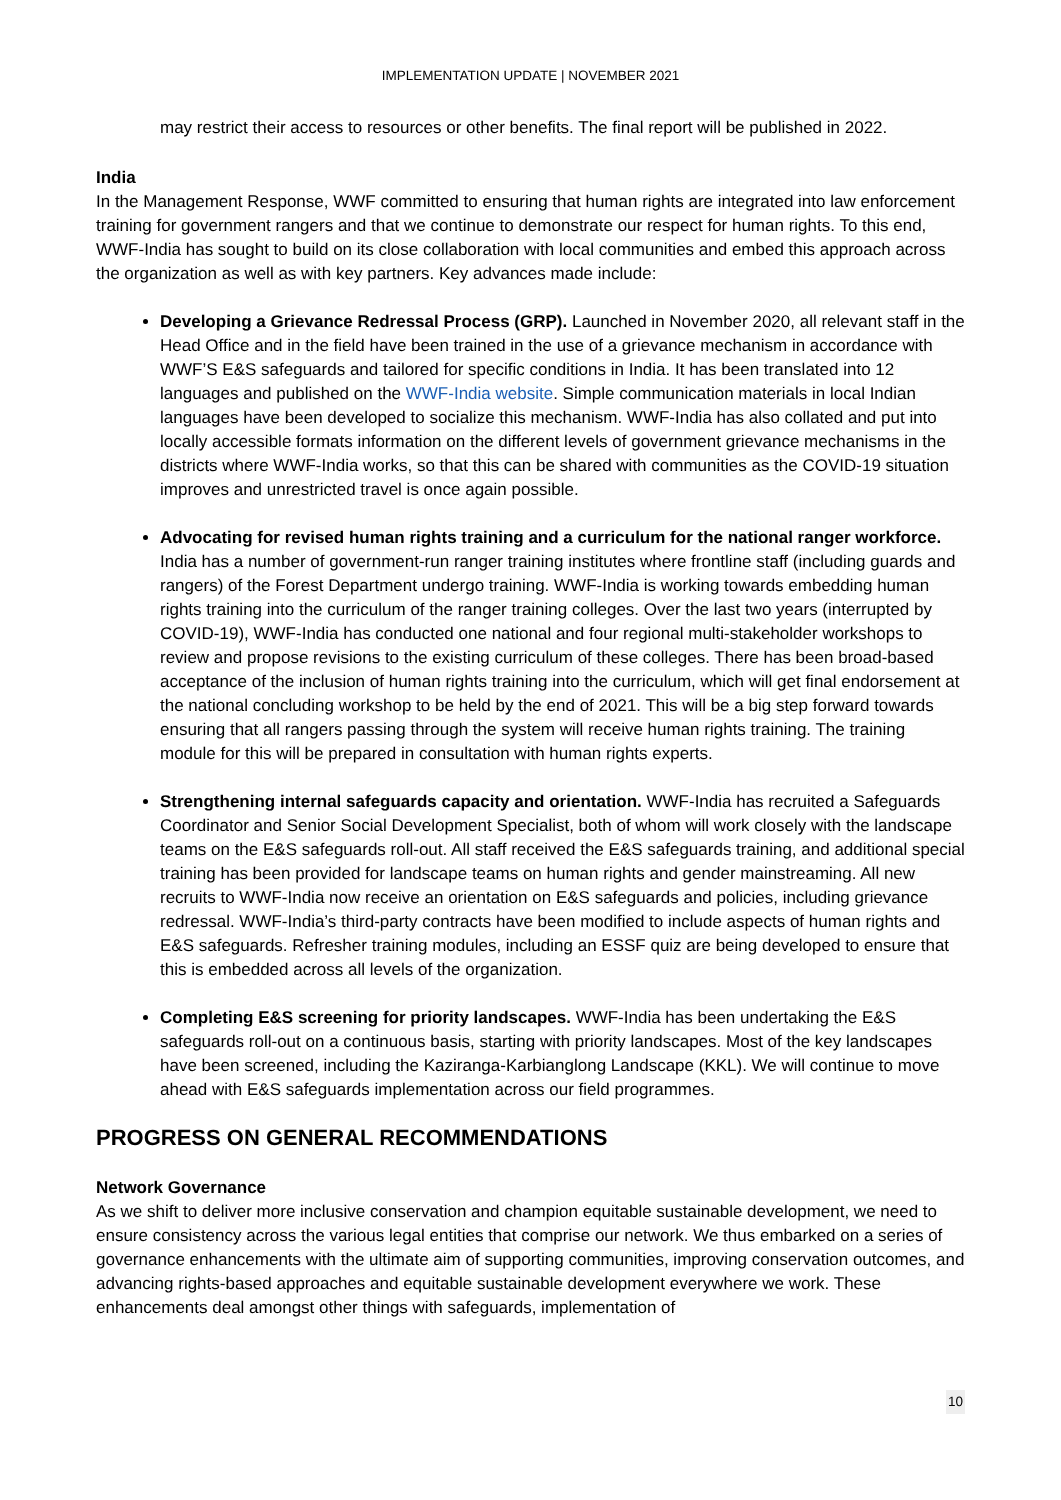IMPLEMENTATION UPDATE | NOVEMBER 2021
may restrict their access to resources or other benefits. The final report will be published in 2022.
India
In the Management Response, WWF committed to ensuring that human rights are integrated into law enforcement training for government rangers and that we continue to demonstrate our respect for human rights. To this end, WWF-India has sought to build on its close collaboration with local communities and embed this approach across the organization as well as with key partners. Key advances made include:
Developing a Grievance Redressal Process (GRP). Launched in November 2020, all relevant staff in the Head Office and in the field have been trained in the use of a grievance mechanism in accordance with WWF’S E&S safeguards and tailored for specific conditions in India. It has been translated into 12 languages and published on the WWF-India website. Simple communication materials in local Indian languages have been developed to socialize this mechanism. WWF-India has also collated and put into locally accessible formats information on the different levels of government grievance mechanisms in the districts where WWF-India works, so that this can be shared with communities as the COVID-19 situation improves and unrestricted travel is once again possible.
Advocating for revised human rights training and a curriculum for the national ranger workforce. India has a number of government-run ranger training institutes where frontline staff (including guards and rangers) of the Forest Department undergo training. WWF-India is working towards embedding human rights training into the curriculum of the ranger training colleges. Over the last two years (interrupted by COVID-19), WWF-India has conducted one national and four regional multi-stakeholder workshops to review and propose revisions to the existing curriculum of these colleges. There has been broad-based acceptance of the inclusion of human rights training into the curriculum, which will get final endorsement at the national concluding workshop to be held by the end of 2021. This will be a big step forward towards ensuring that all rangers passing through the system will receive human rights training. The training module for this will be prepared in consultation with human rights experts.
Strengthening internal safeguards capacity and orientation. WWF-India has recruited a Safeguards Coordinator and Senior Social Development Specialist, both of whom will work closely with the landscape teams on the E&S safeguards roll-out. All staff received the E&S safeguards training, and additional special training has been provided for landscape teams on human rights and gender mainstreaming. All new recruits to WWF-India now receive an orientation on E&S safeguards and policies, including grievance redressal. WWF-India’s third-party contracts have been modified to include aspects of human rights and E&S safeguards. Refresher training modules, including an ESSF quiz are being developed to ensure that this is embedded across all levels of the organization.
Completing E&S screening for priority landscapes. WWF-India has been undertaking the E&S safeguards roll-out on a continuous basis, starting with priority landscapes. Most of the key landscapes have been screened, including the Kaziranga-Karbianglong Landscape (KKL). We will continue to move ahead with E&S safeguards implementation across our field programmes.
PROGRESS ON GENERAL RECOMMENDATIONS
Network Governance
As we shift to deliver more inclusive conservation and champion equitable sustainable development, we need to ensure consistency across the various legal entities that comprise our network. We thus embarked on a series of governance enhancements with the ultimate aim of supporting communities, improving conservation outcomes, and advancing rights-based approaches and equitable sustainable development everywhere we work. These enhancements deal amongst other things with safeguards, implementation of
10